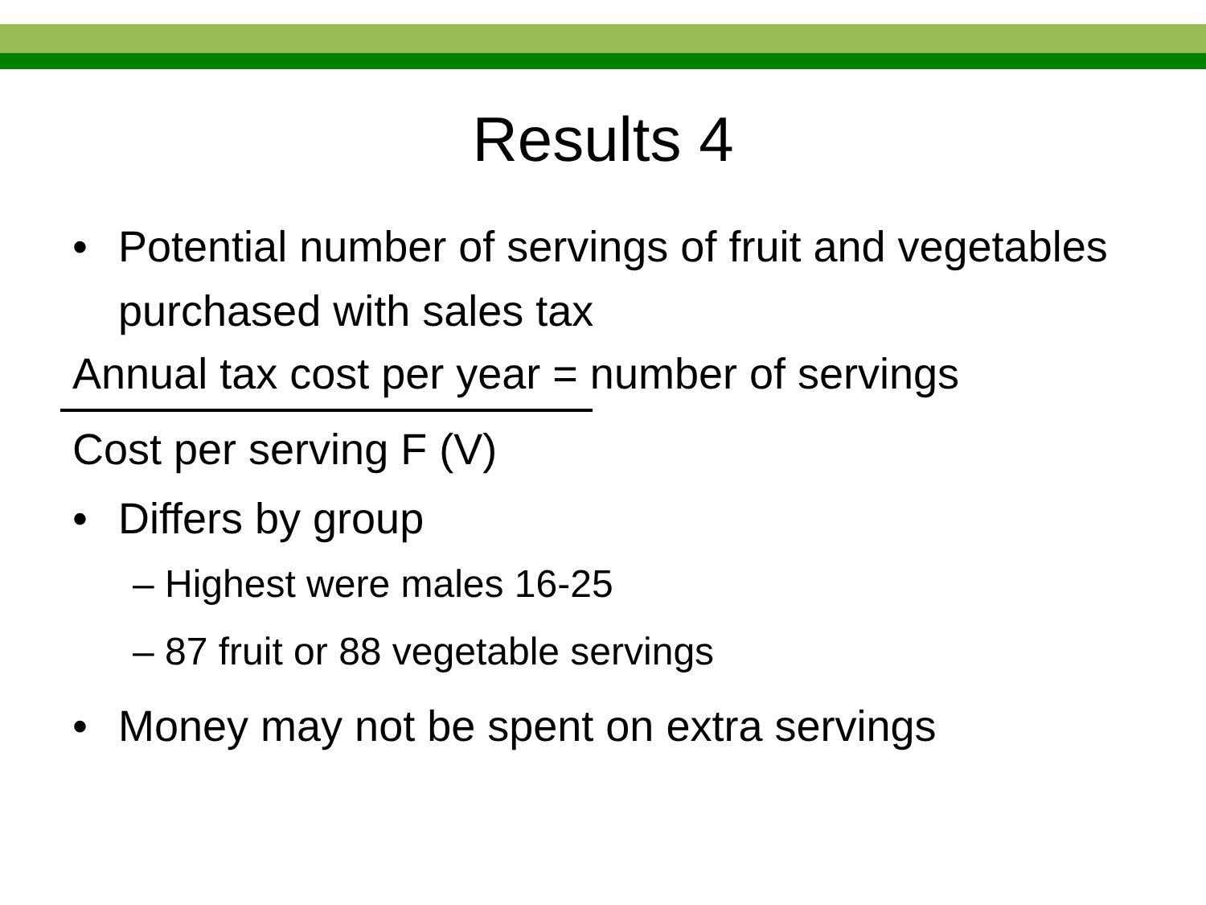Results 4
• Potential number of servings of fruit and vegetables purchased with sales tax
Annual tax cost per year = number of servings
Cost per serving F (V)
• Differs by group
– Highest were males 16-25
– 87 fruit or 88 vegetable servings
• Money may not be spent on extra servings